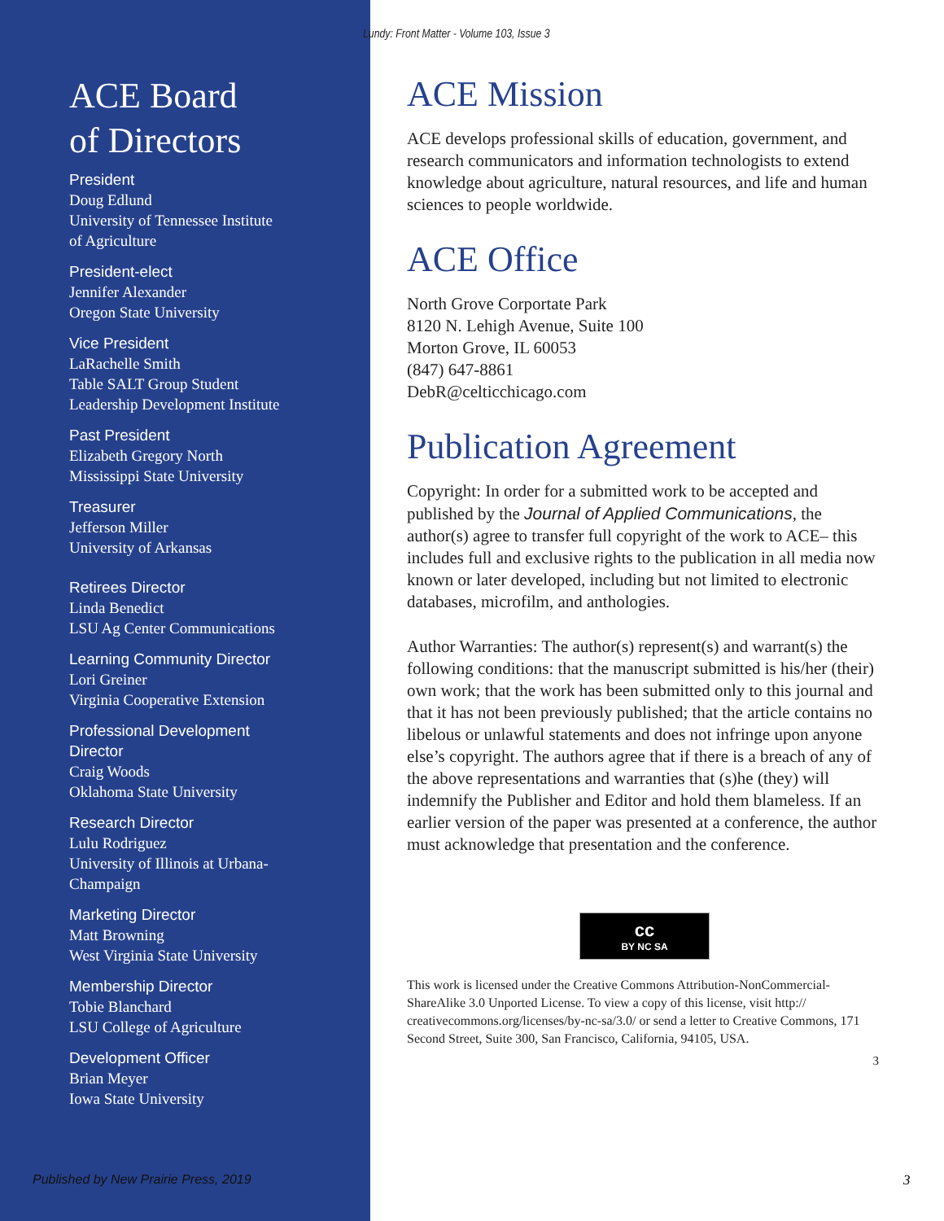ACE Board
of Directors
President
Doug Edlund
University of Tennessee Institute
of Agriculture
President-elect
Jennifer Alexander
Oregon State University
Vice President
LaRachelle Smith
Table SALT Group Student
Leadership Development Institute
Past President
Elizabeth Gregory North
Mississippi State University
Treasurer
Jefferson Miller
University of Arkansas
Retirees Director
Linda Benedict
LSU Ag Center Communications
Learning Community Director
Lori Greiner
Virginia Cooperative Extension
Professional Development
Director
Craig Woods
Oklahoma State University
Research Director
Lulu Rodriguez
University of Illinois at Urbana-
Champaign
Marketing Director
Matt Browning
West Virginia State University
Membership Director
Tobie Blanchard
LSU College of Agriculture
Development Officer
Brian Meyer
Iowa State University
Lundy: Front Matter - Volume 103, Issue 3
ACE Mission
ACE develops professional skills of education, government, and research communicators and information technologists to extend knowledge about agriculture, natural resources, and life and human sciences to people worldwide.
ACE Office
North Grove Corportate Park
8120 N. Lehigh Avenue, Suite 100
Morton Grove, IL 60053
(847) 647-8861
DebR@celticchicago.com
Publication Agreement
Copyright: In order for a submitted work to be accepted and published by the Journal of Applied Communications, the author(s) agree to transfer full copyright of the work to ACE– this includes full and exclusive rights to the publication in all media now known or later developed, including but not limited to electronic databases, microfilm, and anthologies.
Author Warranties: The author(s) represent(s) and warrant(s) the following conditions: that the manuscript submitted is his/her (their) own work; that the work has been submitted only to this journal and that it has not been previously published; that the article contains no libelous or unlawful statements and does not infringe upon anyone else’s copyright. The authors agree that if there is a breach of any of the above representations and warranties that (s)he (they) will indemnify the Publisher and Editor and hold them blameless. If an earlier version of the paper was presented at a conference, the author must acknowledge that presentation and the conference.
cc
BY NC SA
This work is licensed under the Creative Commons Attribution-NonCommercial-ShareAlike 3.0 Unported License. To view a copy of this license, visit http:// creativecommons.org/licenses/by-nc-sa/3.0/ or send a letter to Creative Commons, 171 Second Street, Suite 300, San Francisco, California, 94105, USA.
3
Published by New Prairie Press, 2019
3